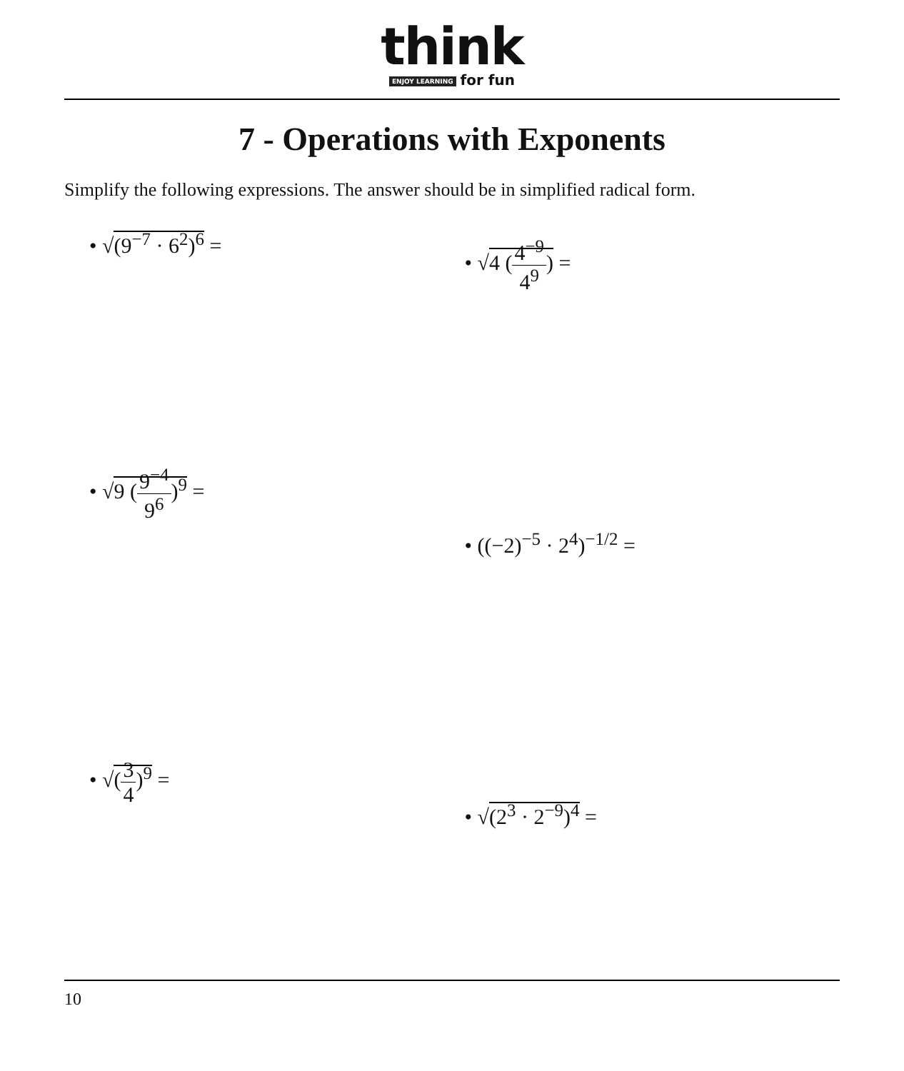think
ENJOY LEARNING for fun
7 - Operations with Exponents
Simplify the following expressions. The answer should be in simplified radical form.
• √(9<sup>−7</sup> · 6<sup>2</sup>)<sup>6</sup> =
• √4 (4<sup>−9</sup> 4<sup>9</sup>) =
• √9 (9<sup>−4</sup> 9<sup>6</sup>)<sup>9</sup> =
• ((−2)<sup>−5</sup> · 2<sup>4</sup>)<sup>−1/2</sup> =
• √(3 4)<sup>9</sup> =
• √(2<sup>3</sup> · 2<sup>−9</sup>)<sup>4</sup> =
10